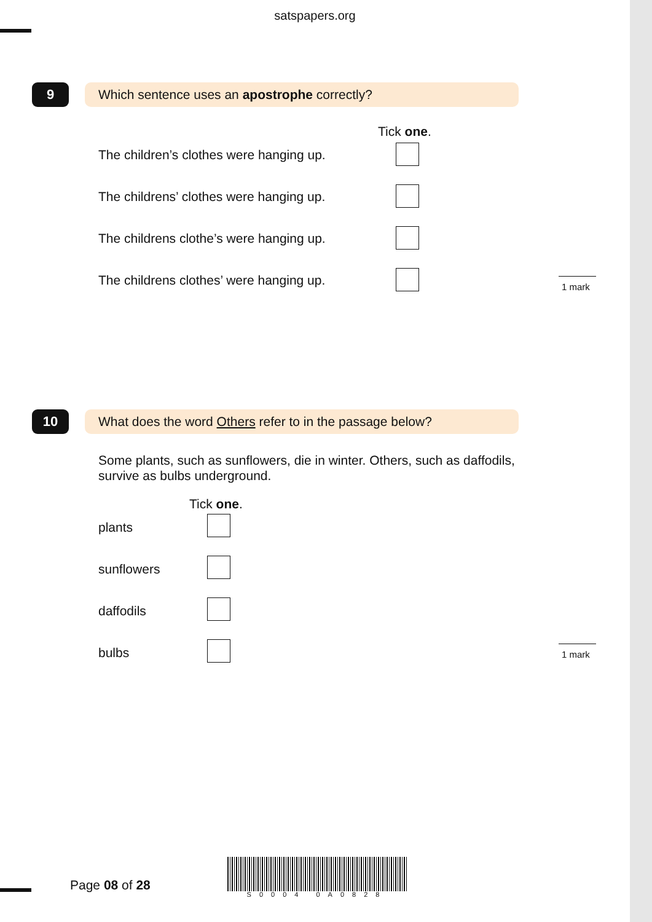satspapers.org
9 Which sentence uses an apostrophe correctly?
Tick one.
The children’s clothes were hanging up.
The childrens’ clothes were hanging up.
The childrens clothe’s were hanging up.
The childrens clothes’ were hanging up.
1 mark
10
What does the word Others refer to in the passage below?
Some plants, such as sunflowers, die in winter. Others, such as daffodils, survive as bulbs underground.
Tick one.
plants
sunflowers
daffodils
bulbs 1 mark
Page 08 of 28
S0004 0A0828